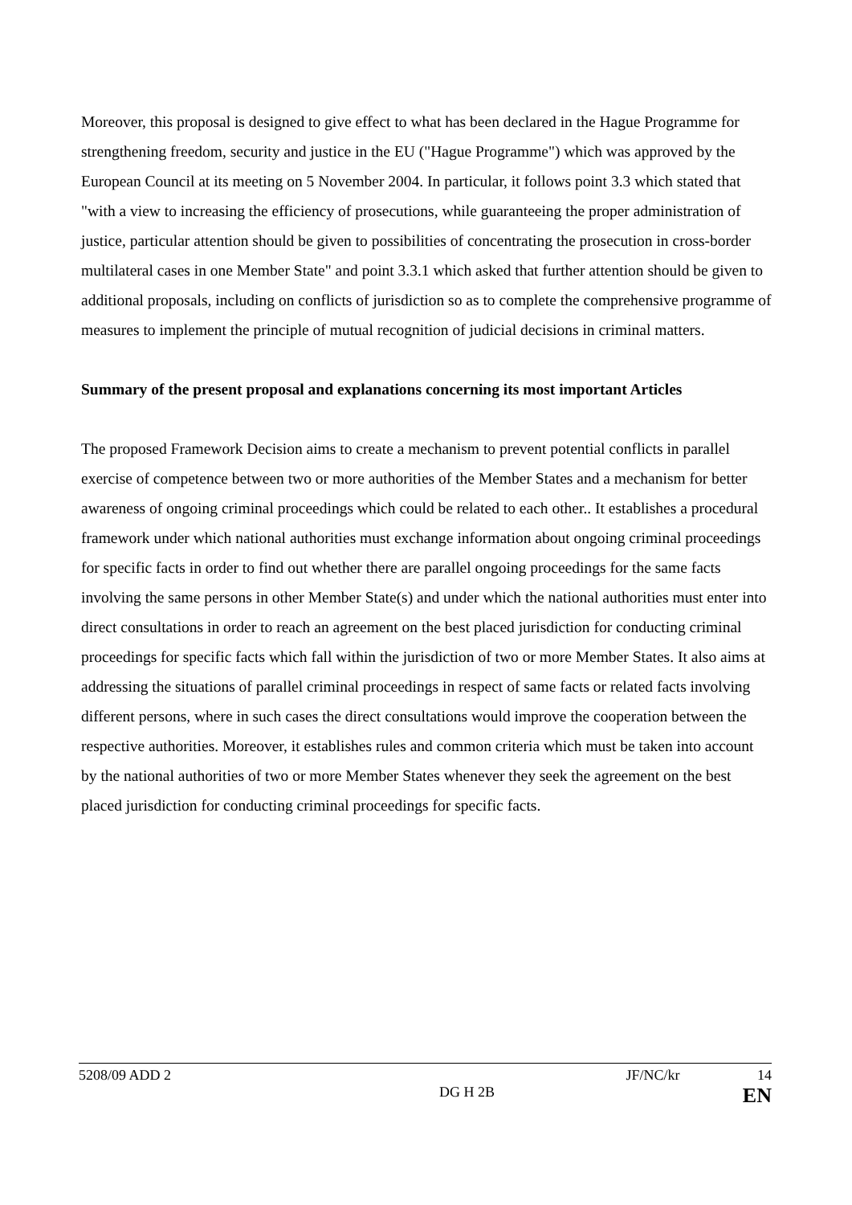Moreover, this proposal is designed to give effect to what has been declared in the Hague Programme for strengthening freedom, security and justice in the EU ("Hague Programme") which was approved by the European Council at its meeting on 5 November 2004. In particular, it follows point 3.3 which stated that "with a view to increasing the efficiency of prosecutions, while guaranteeing the proper administration of justice, particular attention should be given to possibilities of concentrating the prosecution in cross-border multilateral cases in one Member State" and point 3.3.1 which asked that further attention should be given to additional proposals, including on conflicts of jurisdiction so as to complete the comprehensive programme of measures to implement the principle of mutual recognition of judicial decisions in criminal matters.
Summary of the present proposal and explanations concerning its most important Articles
The proposed Framework Decision aims to create a mechanism to prevent potential conflicts in parallel exercise of competence between two or more authorities of the Member States and a mechanism for better awareness of ongoing criminal proceedings which could be related to each other.. It establishes a procedural framework under which national authorities must exchange information about ongoing criminal proceedings for specific facts in order to find out whether there are parallel ongoing proceedings for the same facts involving the same persons in other Member State(s) and under which the national authorities must enter into direct consultations in order to reach an agreement on the best placed jurisdiction for conducting criminal proceedings for specific facts which fall within the jurisdiction of two or more Member States. It also aims at addressing the situations of parallel criminal proceedings in respect of same facts or related facts involving different persons, where in such cases the direct consultations would improve the cooperation between the respective authorities. Moreover, it establishes rules and common criteria which must be taken into account by the national authorities of two or more Member States whenever they seek the agreement on the best placed jurisdiction for conducting criminal proceedings for specific facts.
5208/09 ADD 2 JF/NC/kr 14
DG H 2B EN